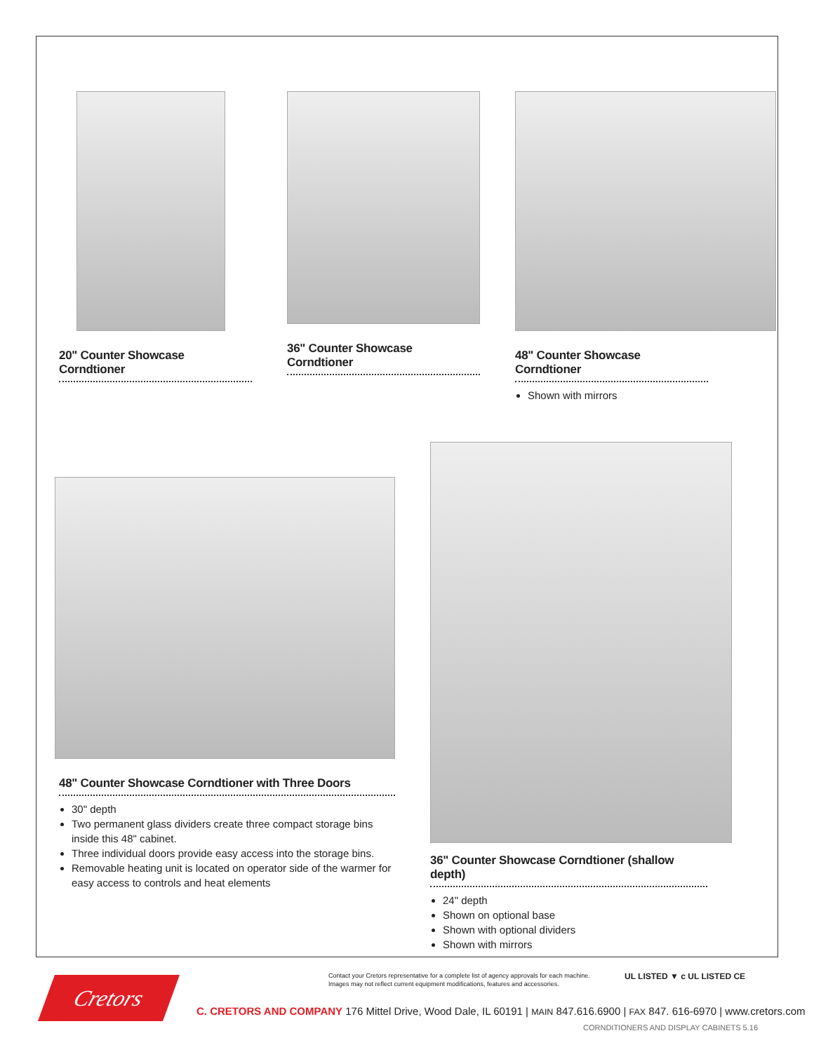20" Counter Showcase Corndtioner
36" Counter Showcase Corndtioner
48" Counter Showcase Corndtioner
Shown with mirrors
48" Counter Showcase Corndtioner with Three Doors
30" depth
Two permanent glass dividers create three compact storage bins inside this 48" cabinet.
Three individual doors provide easy access into the storage bins.
Removable heating unit is located on operator side of the warmer for easy access to controls and heat elements
36" Counter Showcase Corndtioner (shallow depth)
24" depth
Shown on optional base
Shown with optional dividers
Shown with mirrors
Cretors
Contact your Cretors representative for a complete list of agency approvals for each machine.
Images may not reflect current equipment modifications, features and accessories.
UL LISTED ▼ c UL LISTED CE
C. CRETORS AND COMPANY 176 Mittel Drive, Wood Dale, IL 60191 | MAIN 847.616.6900 | FAX 847. 616-6970 | www.cretors.com
CORNDITIONERS AND DISPLAY CABINETS 5.16